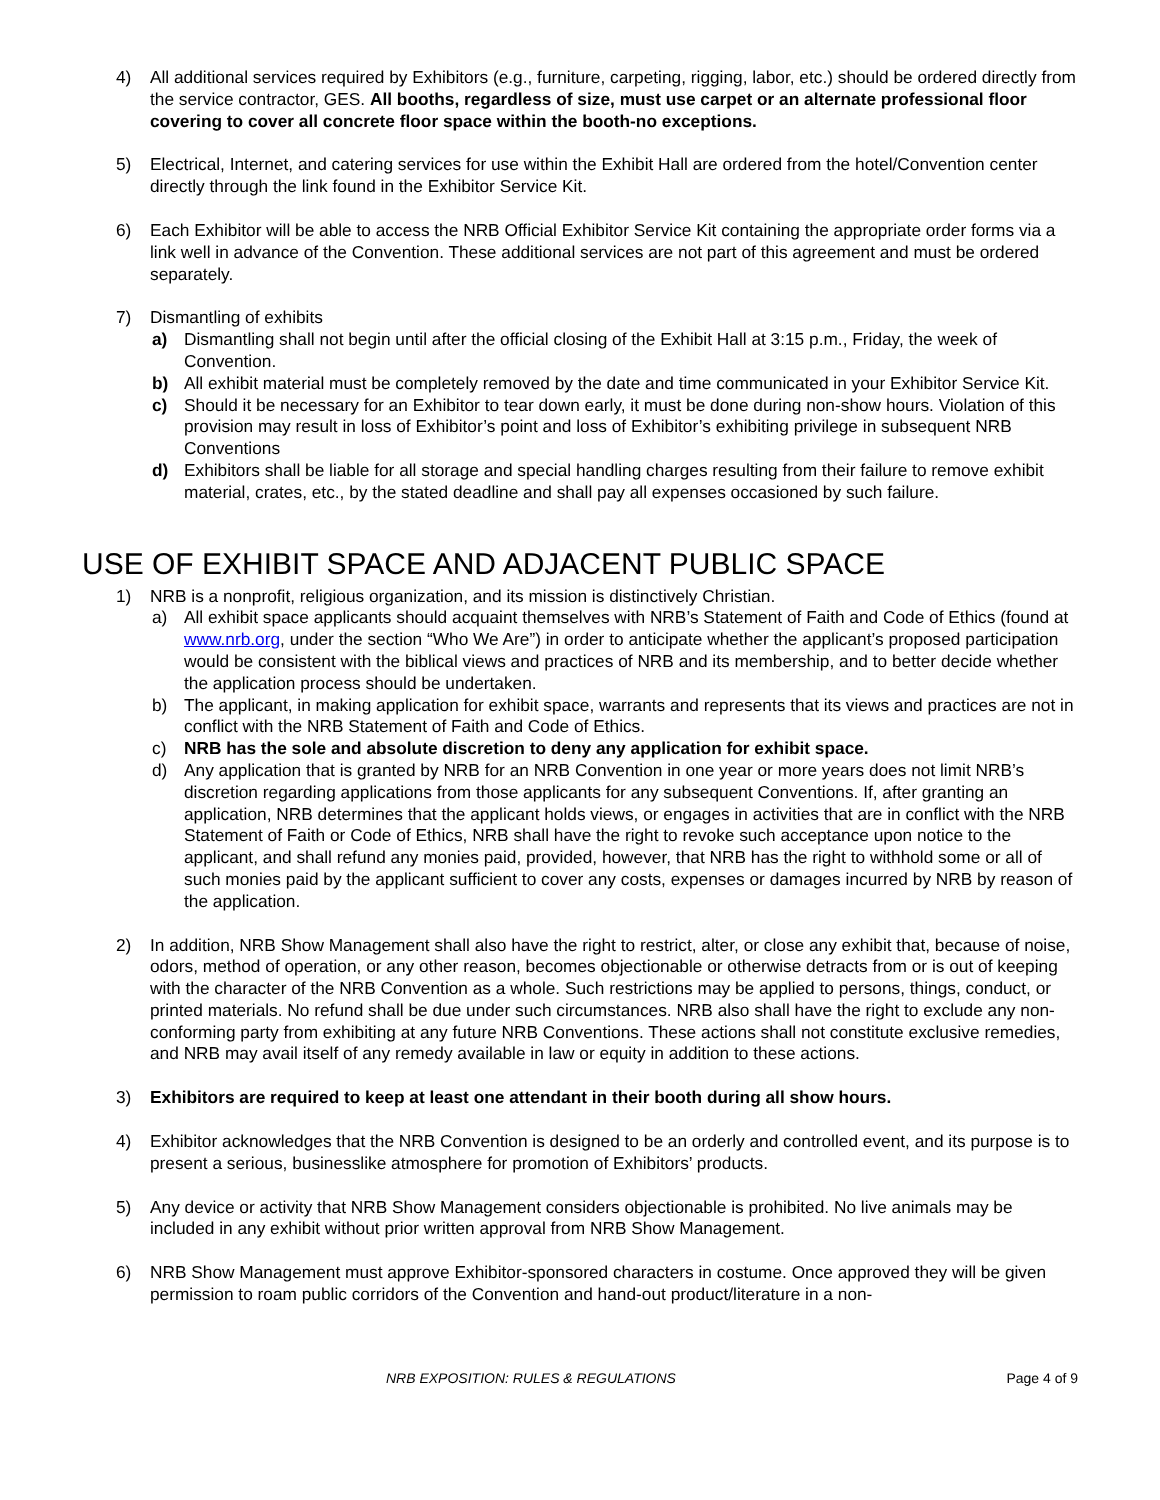4) All additional services required by Exhibitors (e.g., furniture, carpeting, rigging, labor, etc.) should be ordered directly from the service contractor, GES. All booths, regardless of size, must use carpet or an alternate professional floor covering to cover all concrete floor space within the booth-no exceptions.
5) Electrical, Internet, and catering services for use within the Exhibit Hall are ordered from the hotel/Convention center directly through the link found in the Exhibitor Service Kit.
6) Each Exhibitor will be able to access the NRB Official Exhibitor Service Kit containing the appropriate order forms via a link well in advance of the Convention. These additional services are not part of this agreement and must be ordered separately.
7) Dismantling of exhibits
a) Dismantling shall not begin until after the official closing of the Exhibit Hall at 3:15 p.m., Friday, the week of Convention.
b) All exhibit material must be completely removed by the date and time communicated in your Exhibitor Service Kit.
c) Should it be necessary for an Exhibitor to tear down early, it must be done during non-show hours. Violation of this provision may result in loss of Exhibitor’s point and loss of Exhibitor’s exhibiting privilege in subsequent NRB Conventions
d) Exhibitors shall be liable for all storage and special handling charges resulting from their failure to remove exhibit material, crates, etc., by the stated deadline and shall pay all expenses occasioned by such failure.
USE OF EXHIBIT SPACE AND ADJACENT PUBLIC SPACE
1) NRB is a nonprofit, religious organization, and its mission is distinctively Christian.
a) All exhibit space applicants should acquaint themselves with NRB’s Statement of Faith and Code of Ethics (found at www.nrb.org, under the section “Who We Are”) in order to anticipate whether the applicant’s proposed participation would be consistent with the biblical views and practices of NRB and its membership, and to better decide whether the application process should be undertaken.
b) The applicant, in making application for exhibit space, warrants and represents that its views and practices are not in conflict with the NRB Statement of Faith and Code of Ethics.
c) NRB has the sole and absolute discretion to deny any application for exhibit space.
d) Any application that is granted by NRB for an NRB Convention in one year or more years does not limit NRB’s discretion regarding applications from those applicants for any subsequent Conventions. If, after granting an application, NRB determines that the applicant holds views, or engages in activities that are in conflict with the NRB Statement of Faith or Code of Ethics, NRB shall have the right to revoke such acceptance upon notice to the applicant, and shall refund any monies paid, provided, however, that NRB has the right to withhold some or all of such monies paid by the applicant sufficient to cover any costs, expenses or damages incurred by NRB by reason of the application.
2) In addition, NRB Show Management shall also have the right to restrict, alter, or close any exhibit that, because of noise, odors, method of operation, or any other reason, becomes objectionable or otherwise detracts from or is out of keeping with the character of the NRB Convention as a whole. Such restrictions may be applied to persons, things, conduct, or printed materials. No refund shall be due under such circumstances. NRB also shall have the right to exclude any non-conforming party from exhibiting at any future NRB Conventions. These actions shall not constitute exclusive remedies, and NRB may avail itself of any remedy available in law or equity in addition to these actions.
3) Exhibitors are required to keep at least one attendant in their booth during all show hours.
4) Exhibitor acknowledges that the NRB Convention is designed to be an orderly and controlled event, and its purpose is to present a serious, businesslike atmosphere for promotion of Exhibitors’ products.
5) Any device or activity that NRB Show Management considers objectionable is prohibited. No live animals may be included in any exhibit without prior written approval from NRB Show Management.
6) NRB Show Management must approve Exhibitor-sponsored characters in costume. Once approved they will be given permission to roam public corridors of the Convention and hand-out product/literature in a non-
NRB EXPOSITION: RULES & REGULATIONS Page 4 of 9